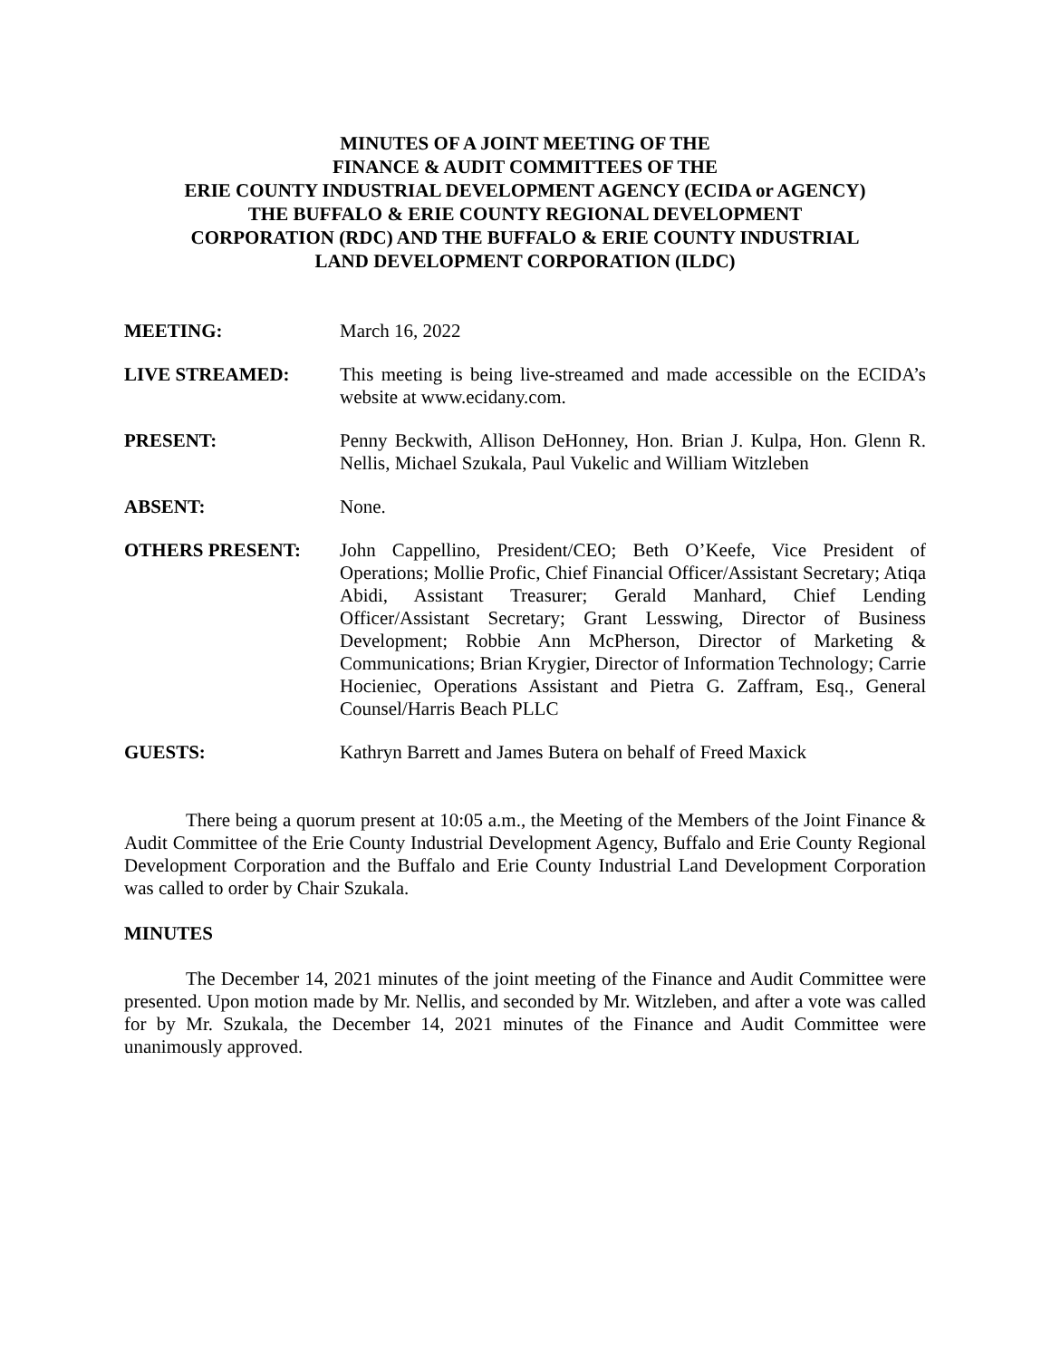MINUTES OF A JOINT MEETING OF THE
FINANCE & AUDIT COMMITTEES OF THE
ERIE COUNTY INDUSTRIAL DEVELOPMENT AGENCY (ECIDA or AGENCY)
THE BUFFALO & ERIE COUNTY REGIONAL DEVELOPMENT
CORPORATION (RDC) AND THE BUFFALO & ERIE COUNTY INDUSTRIAL
LAND DEVELOPMENT CORPORATION (ILDC)
MEETING: March 16, 2022
LIVE STREAMED: This meeting is being live-streamed and made accessible on the ECIDA’s website at www.ecidany.com.
PRESENT: Penny Beckwith, Allison DeHonney, Hon. Brian J. Kulpa, Hon. Glenn R. Nellis, Michael Szukala, Paul Vukelic and William Witzleben
ABSENT: None.
OTHERS PRESENT: John Cappellino, President/CEO; Beth O’Keefe, Vice President of Operations; Mollie Profic, Chief Financial Officer/Assistant Secretary; Atiqa Abidi, Assistant Treasurer; Gerald Manhard, Chief Lending Officer/Assistant Secretary; Grant Lesswing, Director of Business Development; Robbie Ann McPherson, Director of Marketing & Communications; Brian Krygier, Director of Information Technology; Carrie Hocieniec, Operations Assistant and Pietra G. Zaffram, Esq., General Counsel/Harris Beach PLLC
GUESTS: Kathryn Barrett and James Butera on behalf of Freed Maxick
There being a quorum present at 10:05 a.m., the Meeting of the Members of the Joint Finance & Audit Committee of the Erie County Industrial Development Agency, Buffalo and Erie County Regional Development Corporation and the Buffalo and Erie County Industrial Land Development Corporation was called to order by Chair Szukala.
MINUTES
The December 14, 2021 minutes of the joint meeting of the Finance and Audit Committee were presented. Upon motion made by Mr. Nellis, and seconded by Mr. Witzleben, and after a vote was called for by Mr. Szukala, the December 14, 2021 minutes of the Finance and Audit Committee were unanimously approved.